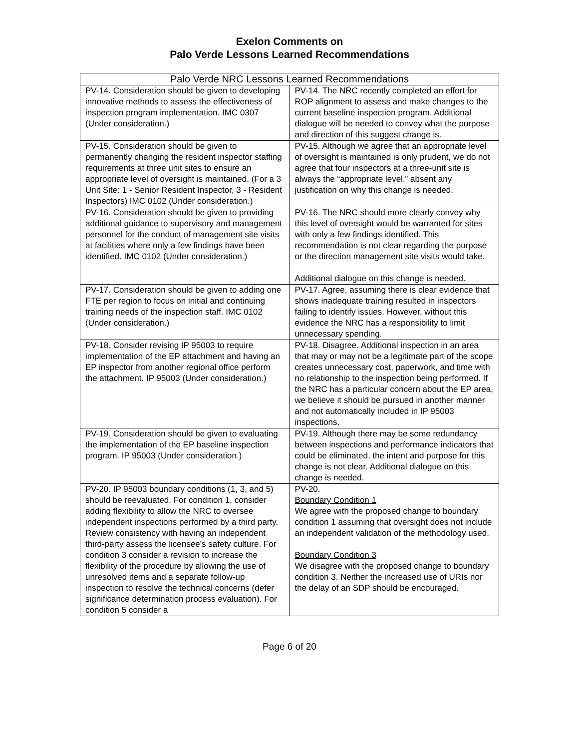Exelon Comments on
Palo Verde Lessons Learned Recommendations
| Palo Verde NRC Lessons Learned Recommendations | |
| --- | --- |
| PV-14. Consideration should be given to developing innovative methods to assess the effectiveness of inspection program implementation. IMC 0307 (Under consideration.) | PV-14. The NRC recently completed an effort for ROP alignment to assess and make changes to the current baseline inspection program. Additional dialogue will be needed to convey what the purpose and direction of this suggest change is. |
| PV-15. Consideration should be given to permanently changing the resident inspector staffing requirements at three unit sites to ensure an appropriate level of oversight is maintained. (For a 3 Unit Site: 1 - Senior Resident Inspector, 3 - Resident Inspectors) IMC 0102 (Under consideration.) | PV-15. Although we agree that an appropriate level of oversight is maintained is only prudent, we do not agree that four inspectors at a three-unit site is always the “appropriate level,” absent any justification on why this change is needed. |
| PV-16. Consideration should be given to providing additional guidance to supervisory and management personnel for the conduct of management site visits at facilities where only a few findings have been identified. IMC 0102 (Under consideration.) | PV-16. The NRC should more clearly convey why this level of oversight would be warranted for sites with only a few findings identified. This recommendation is not clear regarding the purpose or the direction management site visits would take. Additional dialogue on this change is needed. |
| PV-17. Consideration should be given to adding one FTE per region to focus on initial and continuing training needs of the inspection staff. IMC 0102 (Under consideration.) | PV-17. Agree, assuming there is clear evidence that shows inadequate training resulted in inspectors failing to identify issues. However, without this evidence the NRC has a responsibility to limit unnecessary spending. |
| PV-18. Consider revising IP 95003 to require implementation of the EP attachment and having an EP inspector from another regional office perform the attachment. IP 95003 (Under consideration.) | PV-18. Disagree. Additional inspection in an area that may or may not be a legitimate part of the scope creates unnecessary cost, paperwork, and time with no relationship to the inspection being performed. If the NRC has a particular concern about the EP area, we believe it should be pursued in another manner and not automatically included in IP 95003 inspections. |
| PV-19. Consideration should be given to evaluating the implementation of the EP baseline inspection program. IP 95003 (Under consideration.) | PV-19. Although there may be some redundancy between inspections and performance indicators that could be eliminated, the intent and purpose for this change is not clear. Additional dialogue on this change is needed. |
| PV-20. IP 95003 boundary conditions (1, 3, and 5) should be reevaluated. For condition 1, consider adding flexibility to allow the NRC to oversee independent inspections performed by a third party. Review consistency with having an independent third-party assess the licensee’s safety culture. For condition 3 consider a revision to increase the flexibility of the procedure by allowing the use of unresolved items and a separate follow-up inspection to resolve the technical concerns (defer significance determination process evaluation). For condition 5 consider a | PV-20. Boundary Condition 1 We agree with the proposed change to boundary condition 1 assuming that oversight does not include an independent validation of the methodology used. Boundary Condition 3 We disagree with the proposed change to boundary condition 3. Neither the increased use of URIs nor the delay of an SDP should be encouraged. |
Page 6 of 20